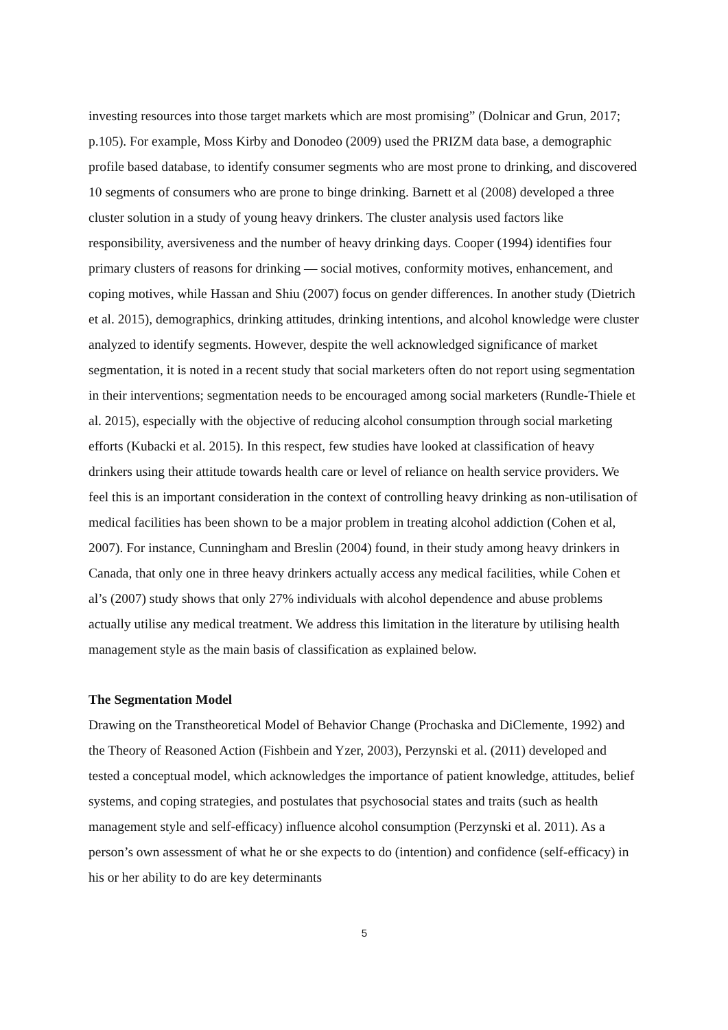investing resources into those target markets which are most promising” (Dolnicar and Grun, 2017; p.105). For example, Moss Kirby and Donodeo (2009) used the PRIZM data base, a demographic profile based database, to identify consumer segments who are most prone to drinking, and discovered 10 segments of consumers who are prone to binge drinking. Barnett et al (2008) developed a three cluster solution in a study of young heavy drinkers. The cluster analysis used factors like responsibility, aversiveness and the number of heavy drinking days. Cooper (1994) identifies four primary clusters of reasons for drinking — social motives, conformity motives, enhancement, and coping motives, while Hassan and Shiu (2007) focus on gender differences. In another study (Dietrich et al. 2015), demographics, drinking attitudes, drinking intentions, and alcohol knowledge were cluster analyzed to identify segments. However, despite the well acknowledged significance of market segmentation, it is noted in a recent study that social marketers often do not report using segmentation in their interventions; segmentation needs to be encouraged among social marketers (Rundle-Thiele et al. 2015), especially with the objective of reducing alcohol consumption through social marketing efforts (Kubacki et al. 2015). In this respect, few studies have looked at classification of heavy drinkers using their attitude towards health care or level of reliance on health service providers. We feel this is an important consideration in the context of controlling heavy drinking as non-utilisation of medical facilities has been shown to be a major problem in treating alcohol addiction (Cohen et al, 2007). For instance, Cunningham and Breslin (2004) found, in their study among heavy drinkers in Canada, that only one in three heavy drinkers actually access any medical facilities, while Cohen et al’s (2007) study shows that only 27% individuals with alcohol dependence and abuse problems actually utilise any medical treatment. We address this limitation in the literature by utilising health management style as the main basis of classification as explained below.
The Segmentation Model
Drawing on the Transtheoretical Model of Behavior Change (Prochaska and DiClemente, 1992) and the Theory of Reasoned Action (Fishbein and Yzer, 2003), Perzynski et al. (2011) developed and tested a conceptual model, which acknowledges the importance of patient knowledge, attitudes, belief systems, and coping strategies, and postulates that psychosocial states and traits (such as health management style and self-efficacy) influence alcohol consumption (Perzynski et al. 2011). As a person’s own assessment of what he or she expects to do (intention) and confidence (self-efficacy) in his or her ability to do are key determinants
5